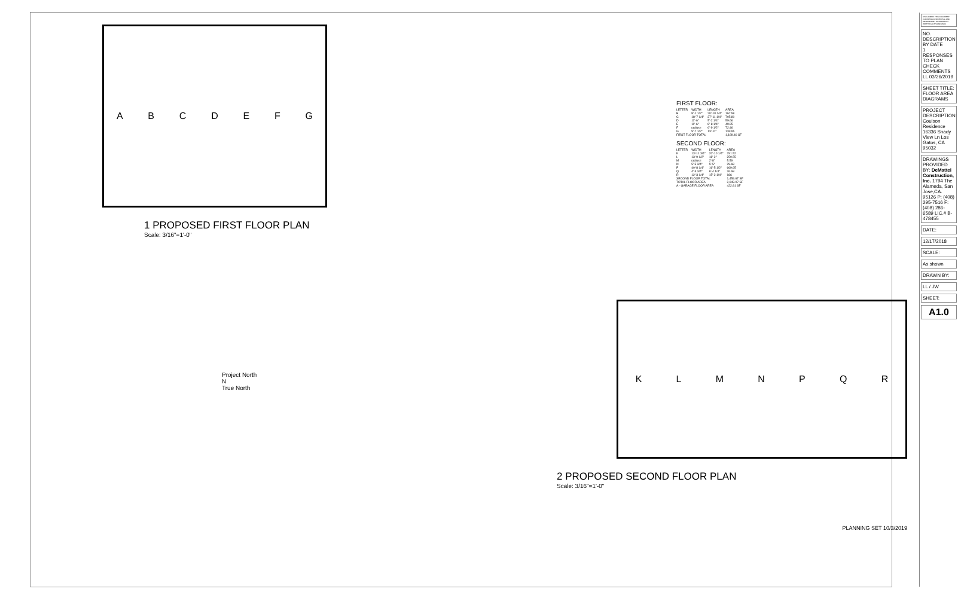ABCDEFG
1 PROPOSED FIRST FLOOR PLAN
Scale: 3/16"=1'-0"
FIRST FLOOR:
| LETTER | WIDTH | LENGTH | AREA |
| --- | --- | --- | --- |
| B | 8'-1 1/2" | 20'-10 1/4" | 167.58 |
| C | 18'-7 1/4" | 37'-11 1/4" | 705.80 |
| D | 11'-6" | 5'-2 1/4" | 59.66 |
| E | 11'-6" | 8'-8 1/4" | 49.95 |
| F | radius= | 6'-9 1/2" | 72.46 |
| G | 9'-7 1/2" | 13'-11" | 133.95 |
| FIRST FLOOR TOTAL | | | 1,189.40 SF |
SECOND FLOOR:
| LETTER | WIDTH | LENGTH | AREA |
| --- | --- | --- | --- |
| K | 13'-11 3/4" | 20'-10 1/4" | 291.52 |
| L | 13'-9 1/2" | 18'-2" | 250.55 |
| M | radius= | 2'-8" | 5.59 |
| N | 5'-5 3/4" | 5'-5" | 29.68 |
| P | 40'-8 1/4" | 16'-5 1/2" | 669.65 |
| Q | 4'-3 3/4" | 6'-4 1/4" | 26.68 |
| R | 12'-3 1/4" | 15'-2 1/4" | 186 |
| SECOND FLOOR TOTAL | | | 1,459.67 SF |
| TOTAL FLOOR AREA | | | 2,649.07 SF |
| A - GARAGE FLOOR AREA | | | 422.81 SF |
Project North
N
True North
KLMNPQR
2 PROPOSED SECOND FLOOR PLAN
Scale: 3/16"=1'-0"
PLANNING SET 10/3/2019
DISCLAIMER: THIS DOCUMENT CONTAINS CONFIDENTIAL AND PROPRIETARY INFORMATION. WRITTEN AUTHORIZATION.
NO. DESCRIPTION BY DATE
1 RESPONSES TO PLAN CHECK COMMENTS LL 03/26/2019
SHEET TITLE: FLOOR AREA DIAGRAMS
PROJECT DESCRIPTION: Coulson Residence 16336 Shady View Ln Los Gatos, CA 95032
DRAWINGS PROVIDED BY: DeMattei Construction, Inc. 1794 The Alameda, San Jose,CA. 95126 P: (408) 295-7516 F: (408) 286-6589 LIC.# B-478455
DATE:
12/17/2018
SCALE:
As shown
DRAWN BY:
LL / JW
SHEET:
A1.0